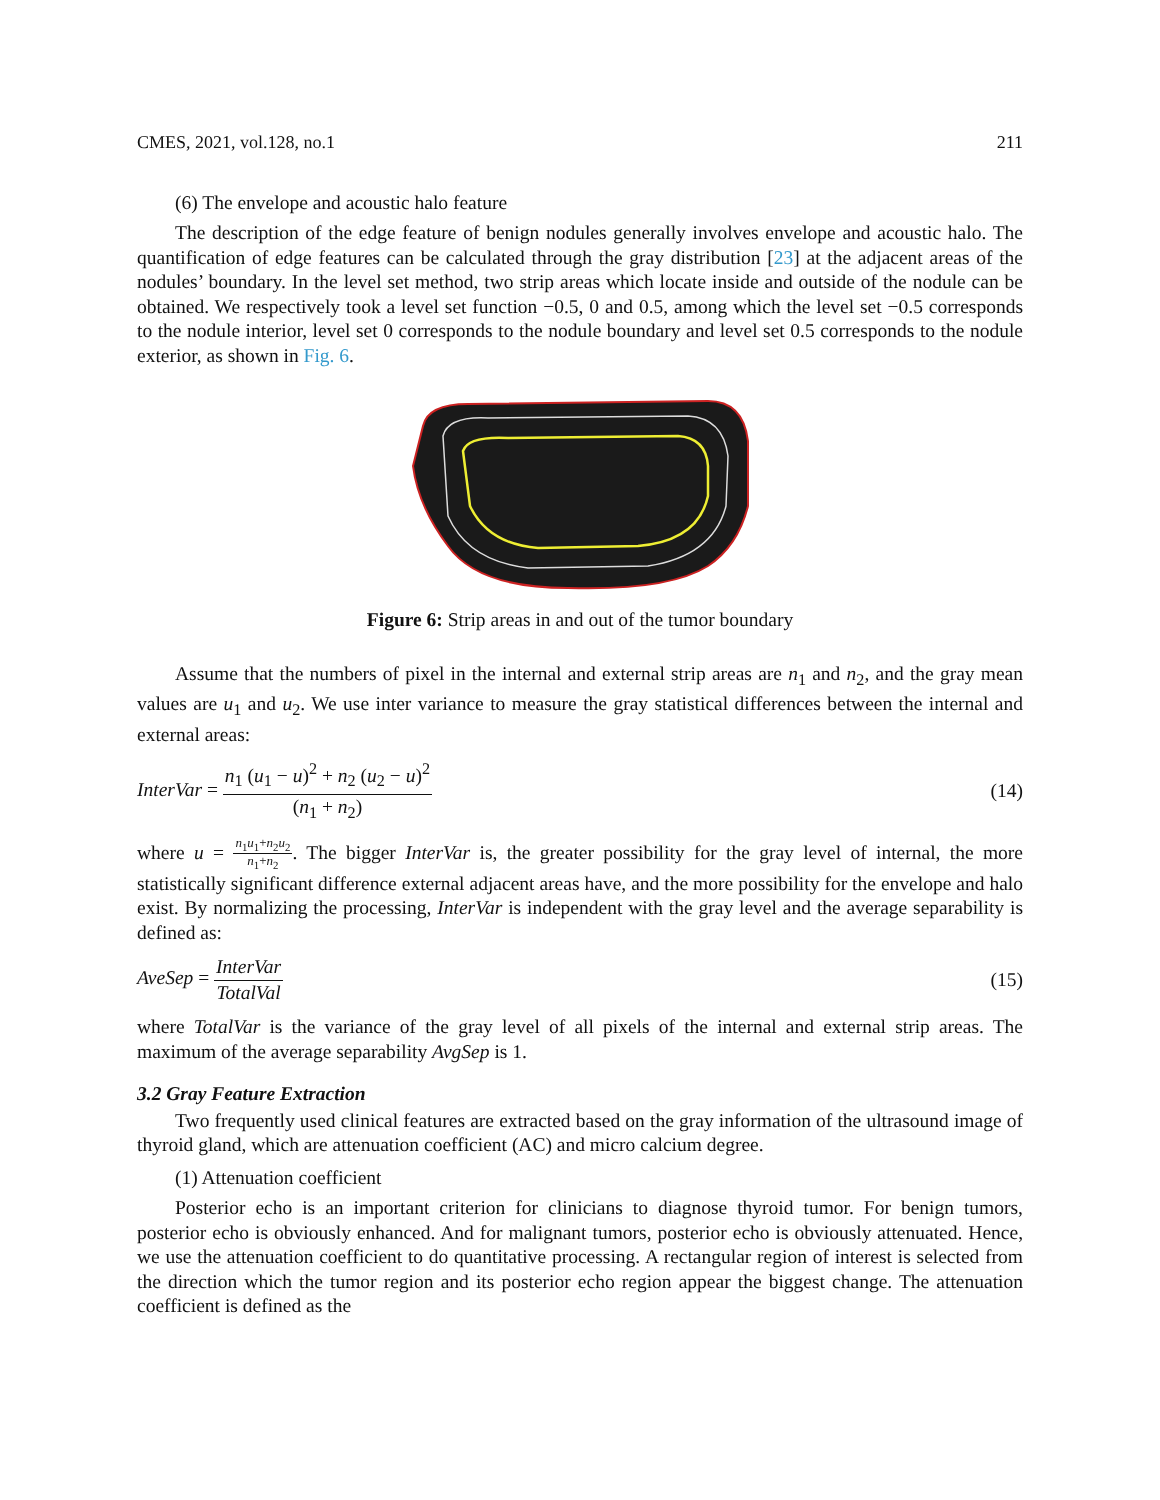CMES, 2021, vol.128, no.1 211
(6) The envelope and acoustic halo feature
The description of the edge feature of benign nodules generally involves envelope and acoustic halo. The quantification of edge features can be calculated through the gray distribution [23] at the adjacent areas of the nodules’ boundary. In the level set method, two strip areas which locate inside and outside of the nodule can be obtained. We respectively took a level set function −0.5, 0 and 0.5, among which the level set −0.5 corresponds to the nodule interior, level set 0 corresponds to the nodule boundary and level set 0.5 corresponds to the nodule exterior, as shown in Fig. 6.
Figure 6: Strip areas in and out of the tumor boundary
Assume that the numbers of pixel in the internal and external strip areas are n<sub>1</sub> and n<sub>2</sub>, and the gray mean values are u<sub>1</sub> and u<sub>2</sub>. We use inter variance to measure the gray statistical differences between the internal and external areas:
InterVar = n<sub>1</sub> (u<sub>1</sub> − u)<sup>2</sup> + n<sub>2</sub> (u<sub>2</sub> − u)<sup>2</sup> (n<sub>1</sub> + n<sub>2</sub>)
(14)
where u = n<sub>1</sub>u<sub>1</sub>+n<sub>2</sub>u<sub>2</sub> n<sub>1</sub>+n<sub>2</sub>. The bigger InterVar is, the greater possibility for the gray level of internal, the more statistically significant difference external adjacent areas have, and the more possibility for the envelope and halo exist. By normalizing the processing, InterVar is independent with the gray level and the average separability is defined as:
AveSep = InterVar TotalVal (15)
where TotalVar is the variance of the gray level of all pixels of the internal and external strip areas. The maximum of the average separability AvgSep is 1.
3.2 Gray Feature Extraction
Two frequently used clinical features are extracted based on the gray information of the ultrasound image of thyroid gland, which are attenuation coefficient (AC) and micro calcium degree.
(1) Attenuation coefficient
Posterior echo is an important criterion for clinicians to diagnose thyroid tumor. For benign tumors, posterior echo is obviously enhanced. And for malignant tumors, posterior echo is obviously attenuated. Hence, we use the attenuation coefficient to do quantitative processing. A rectangular region of interest is selected from the direction which the tumor region and its posterior echo region appear the biggest change. The attenuation coefficient is defined as the